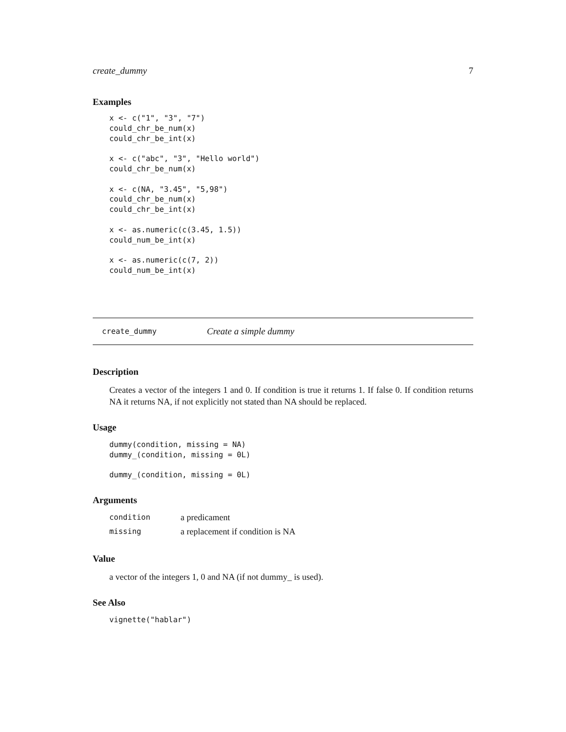create_dummy 7
Examples
x <- c("1", "3", "7")
could_chr_be_num(x)
could_chr_be_int(x)

x <- c("abc", "3", "Hello world")
could_chr_be_num(x)

x <- c(NA, "3.45", "5,98")
could_chr_be_num(x)
could_chr_be_int(x)

x <- as.numeric(c(3.45, 1.5))
could_num_be_int(x)

x <- as.numeric(c(7, 2))
could_num_be_int(x)
create_dummy Create a simple dummy
Description
Creates a vector of the integers 1 and 0. If condition is true it returns 1. If false 0. If condition returns NA it returns NA, if not explicitly not stated than NA should be replaced.
Usage
dummy(condition, missing = NA)
dummy_(condition, missing = 0L)

dummy_(condition, missing = 0L)
Arguments
| condition | a predicament |
| missing | a replacement if condition is NA |
Value
a vector of the integers 1, 0 and NA (if not dummy_ is used).
See Also
vignette("hablar")